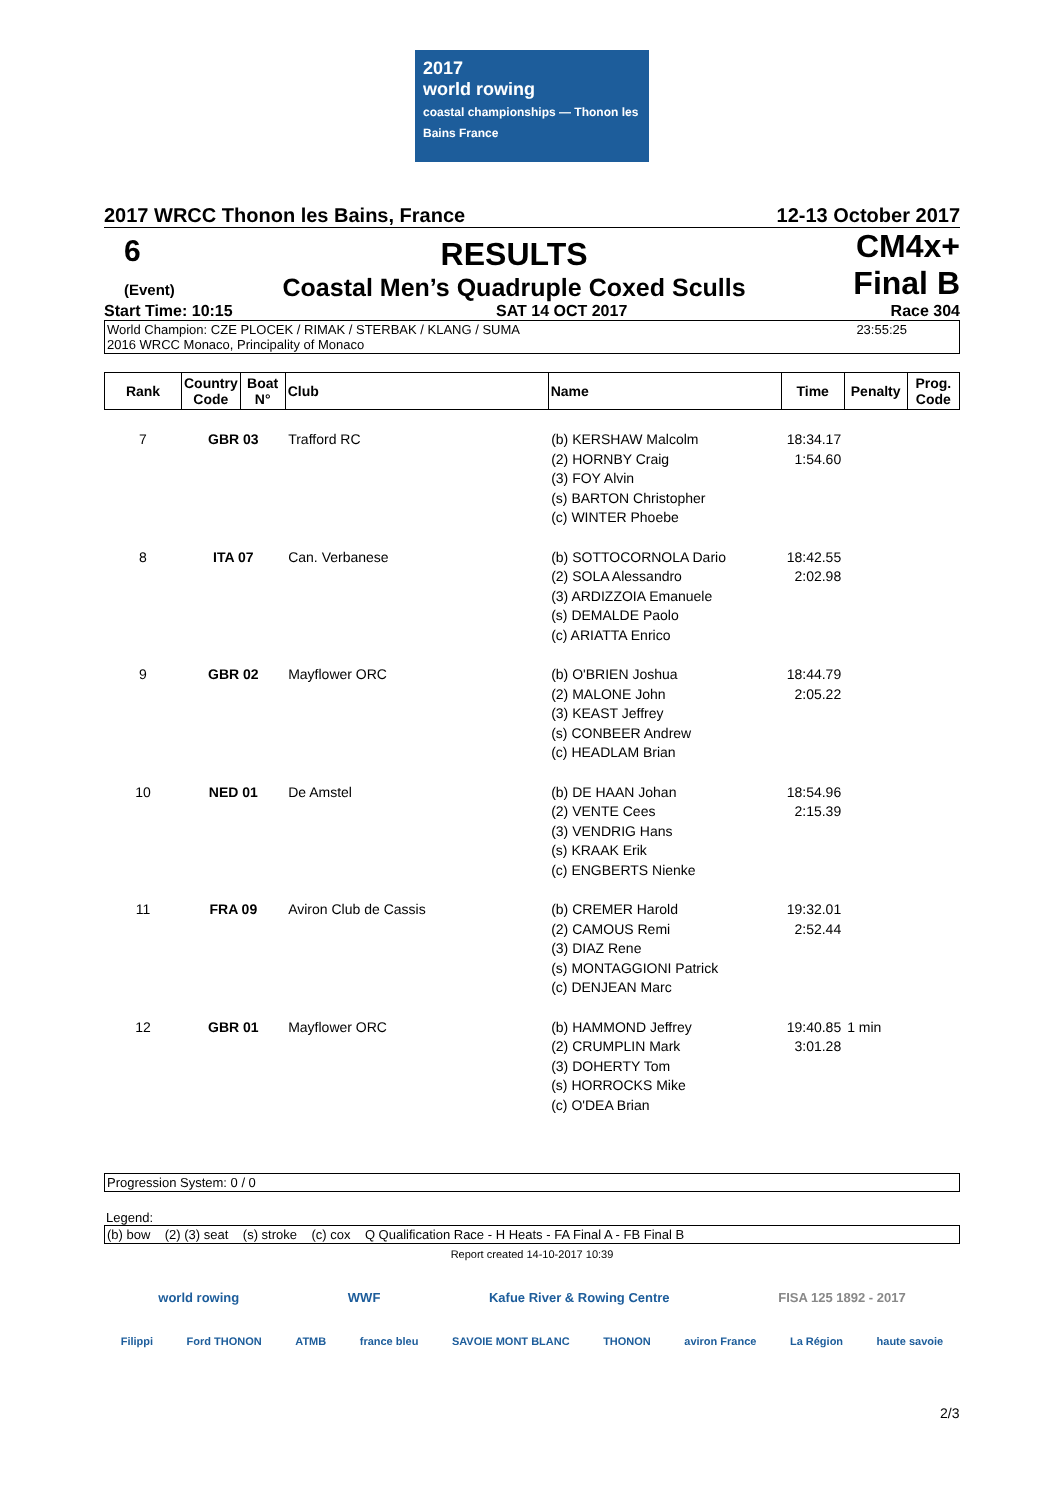2017
world rowing
coastal championships — Thonon les Bains France
2017 WRCC Thonon les Bains, France 12-13 October 2017
6
(Event)
RESULTS
Coastal Men’s Quadruple Coxed Sculls
CM4x+
Final B
Start Time: 10:15 SAT 14 OCT 2017 Race 304
World Champion: CZE PLOCEK / RIMAK / STERBAK / KLANG / SUMA
2016 WRCC Monaco, Principality of Monaco 23:55:25
| Rank | Country Code | Boat N° | Club | Name | Time | Penalty | Prog. Code |
| --- | --- | --- | --- | --- | --- | --- | --- |
| 7 | GBR 03 | | Trafford RC | (b) KERSHAW Malcolm (2) HORNBY Craig (3) FOY Alvin (s) BARTON Christopher (c) WINTER Phoebe | 18:34.17 1:54.60 | | |
| 8 | ITA 07 | | Can. Verbanese | (b) SOTTOCORNOLA Dario (2) SOLA Alessandro (3) ARDIZZOIA Emanuele (s) DEMALDE Paolo (c) ARIATTA Enrico | 18:42.55 2:02.98 | | |
| 9 | GBR 02 | | Mayflower ORC | (b) O'BRIEN Joshua (2) MALONE John (3) KEAST Jeffrey (s) CONBEER Andrew (c) HEADLAM Brian | 18:44.79 2:05.22 | | |
| 10 | NED 01 | | De Amstel | (b) DE HAAN Johan (2) VENTE Cees (3) VENDRIG Hans (s) KRAAK Erik (c) ENGBERTS Nienke | 18:54.96 2:15.39 | | |
| 11 | FRA 09 | | Aviron Club de Cassis | (b) CREMER Harold (2) CAMOUS Remi (3) DIAZ Rene (s) MONTAGGIONI Patrick (c) DENJEAN Marc | 19:32.01 2:52.44 | | |
| 12 | GBR 01 | | Mayflower ORC | (b) HAMMOND Jeffrey (2) CRUMPLIN Mark (3) DOHERTY Tom (s) HORROCKS Mike (c) O'DEA Brian | 19:40.85 3:01.28 | 1 min | |
Progression System: 0 / 0
Legend:
(b) bow (2) (3) seat (s) stroke (c) cox Q Qualification Race - H Heats - FA Final A - FB Final B
Report created 14-10-2017 10:39
world rowing WWF Kafue River & Rowing Centre FISA 125 1892 - 2017
Filippi Ford THONON ATMB france bleu SAVOIE MONT BLANC THONON aviron France La Région haute savoie
2/3